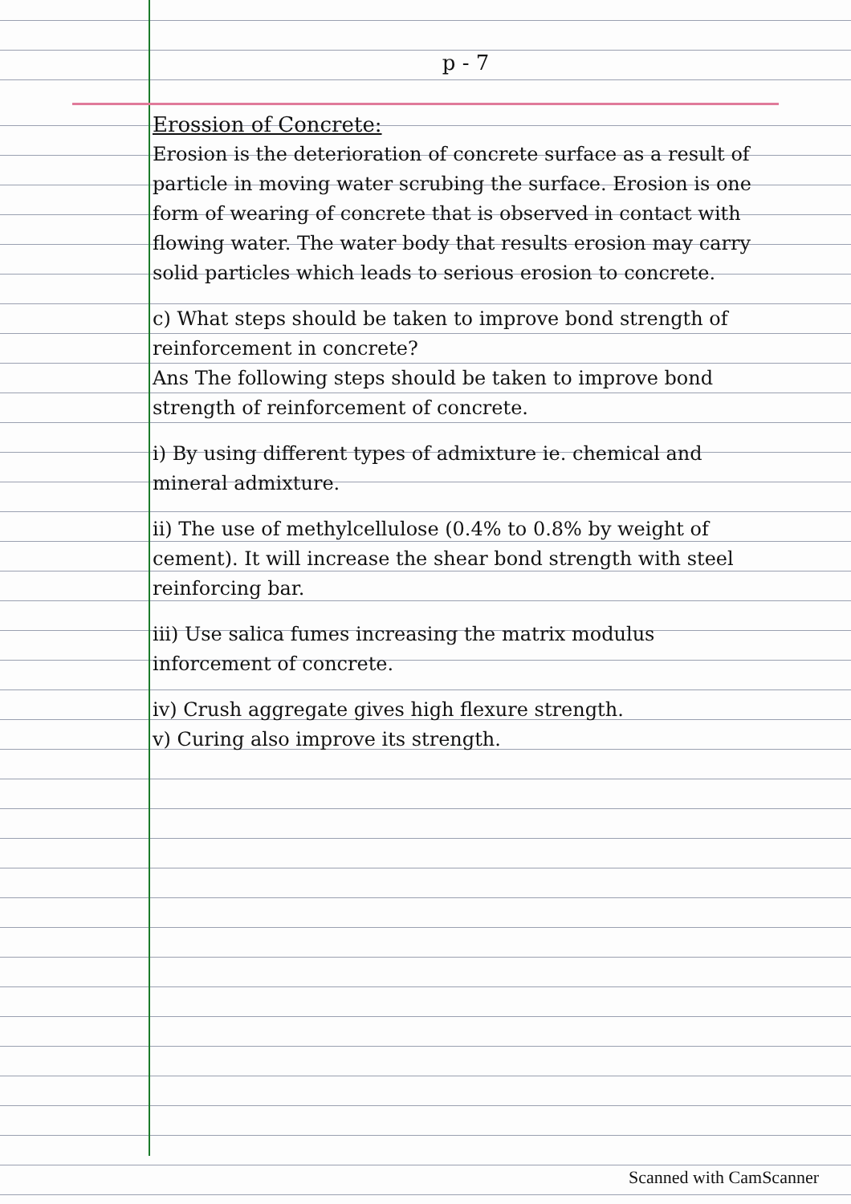p - 7
Erossion of Concrete:
Erosion is the deterioration of concrete surface as a result of particle in moving water scrubing the surface. Erosion is one form of wearing of concrete that is observed in contact with flowing water. The water body that results erosion may carry solid particles which leads to serious erosion to concrete.
c) What steps should be taken to improve bond strength of reinforcement in concrete?
Ans The following steps should be taken to improve bond strength of reinforcement of concrete.
i) By using different types of admixture ie. chemical and mineral admixture.
ii) The use of methylcellulose (0.4% to 0.8% by weight of cement). It will increase the shear bond strength with steel reinforcing bar.
iii) Use salica fumes increasing the matrix modulus inforcement of concrete.
iv) Crush aggregate gives high flexure strength.
v) Curing also improve its strength.
Scanned with CamScanner